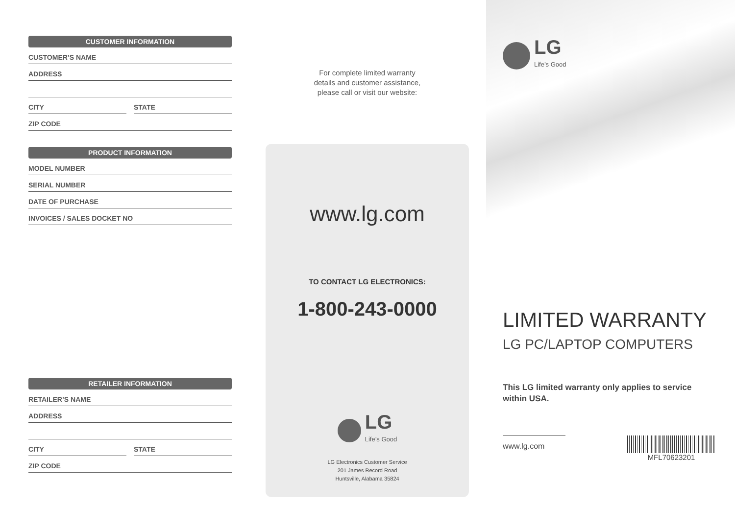CUSTOMER INFORMATION
CUSTOMER’S NAME
ADDRESS
CITY STATE
ZIP CODE
PRODUCT INFORMATION
MODEL NUMBER
SERIAL NUMBER
DATE OF PURCHASE
INVOICES / SALES DOCKET NO
RETAILER INFORMATION
RETAILER’S NAME
ADDRESS
CITY STATE
ZIP CODE
For complete limited warranty
details and customer assistance,
please call or visit our website:
www.lg.com
TO CONTACT LG ELECTRONICS:
1-800-243-0000
LG
Life’s Good
LG Electronics Customer Service
201 James Record Road
Huntsville, Alabama 35824
LG
Life’s Good
LIMITED WARRANTY
LG PC/LAPTOP COMPUTERS
This LG limited warranty only applies to service
within USA.
www.lg.com
MFL70623201